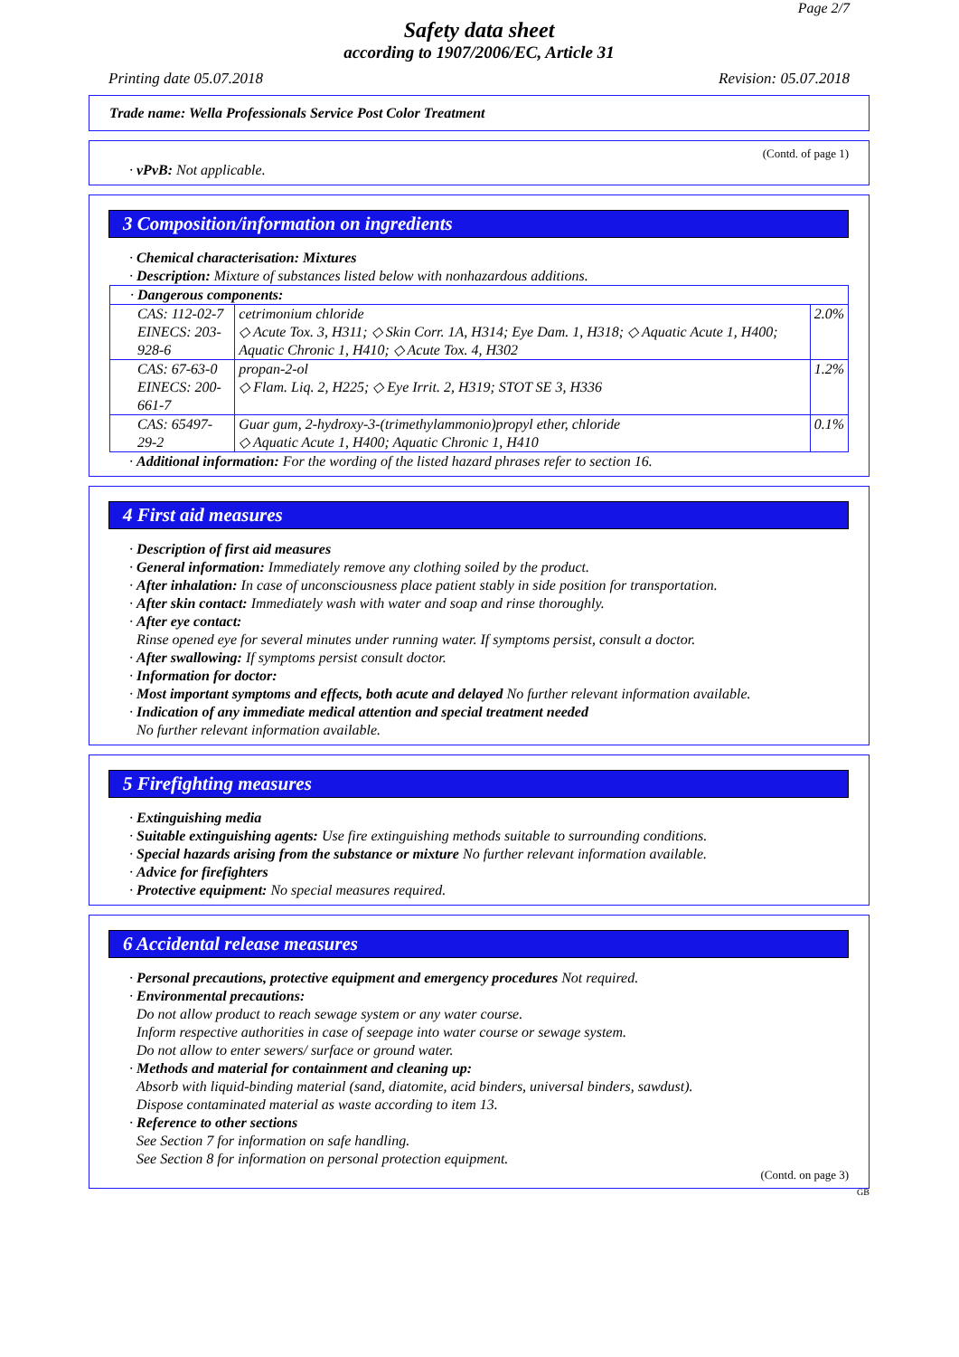Page 2/7
Safety data sheet
according to 1907/2006/EC, Article 31
Printing date 05.07.2018 Revision: 05.07.2018
Trade name: Wella Professionals Service Post Color Treatment
(Contd. of page 1)
· vPvB: Not applicable.
3 Composition/information on ingredients
· Chemical characterisation: Mixtures
· Description: Mixture of substances listed below with nonhazardous additions.
| · Dangerous components: | | |
| CAS: 112-02-7 EINECS: 203-928-6 | cetrimonium chloride ◇ Acute Tox. 3, H311; ◇ Skin Corr. 1A, H314; Eye Dam. 1, H318; ◇ Aquatic Acute 1, H400; Aquatic Chronic 1, H410; ◇ Acute Tox. 4, H302 | 2.0% |
| CAS: 67-63-0 EINECS: 200-661-7 | propan-2-ol ◇ Flam. Liq. 2, H225; ◇ Eye Irrit. 2, H319; STOT SE 3, H336 | 1.2% |
| CAS: 65497-29-2 | Guar gum, 2-hydroxy-3-(trimethylammonio)propyl ether, chloride ◇ Aquatic Acute 1, H400; Aquatic Chronic 1, H410 | 0.1% |
· Additional information: For the wording of the listed hazard phrases refer to section 16.
4 First aid measures
· Description of first aid measures
· General information: Immediately remove any clothing soiled by the product.
· After inhalation: In case of unconsciousness place patient stably in side position for transportation.
· After skin contact: Immediately wash with water and soap and rinse thoroughly.
· After eye contact:
Rinse opened eye for several minutes under running water. If symptoms persist, consult a doctor.
· After swallowing: If symptoms persist consult doctor.
· Information for doctor:
· Most important symptoms and effects, both acute and delayed No further relevant information available.
· Indication of any immediate medical attention and special treatment needed
No further relevant information available.
5 Firefighting measures
· Extinguishing media
· Suitable extinguishing agents: Use fire extinguishing methods suitable to surrounding conditions.
· Special hazards arising from the substance or mixture No further relevant information available.
· Advice for firefighters
· Protective equipment: No special measures required.
6 Accidental release measures
· Personal precautions, protective equipment and emergency procedures Not required.
· Environmental precautions:
Do not allow product to reach sewage system or any water course.
Inform respective authorities in case of seepage into water course or sewage system.
Do not allow to enter sewers/ surface or ground water.
· Methods and material for containment and cleaning up:
Absorb with liquid-binding material (sand, diatomite, acid binders, universal binders, sawdust).
Dispose contaminated material as waste according to item 13.
· Reference to other sections
See Section 7 for information on safe handling.
See Section 8 for information on personal protection equipment.
(Contd. on page 3)
GB